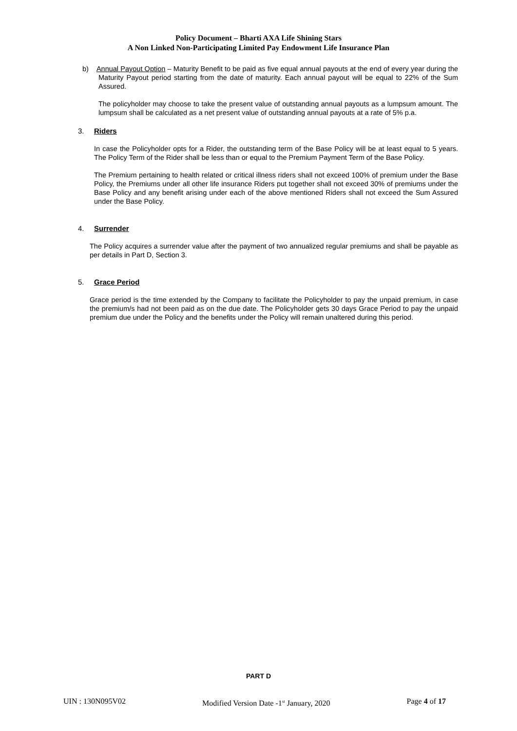Policy Document – Bharti AXA Life Shining Stars
A Non Linked Non-Participating Limited Pay Endowment Life Insurance Plan
b) Annual Payout Option – Maturity Benefit to be paid as five equal annual payouts at the end of every year during the Maturity Payout period starting from the date of maturity. Each annual payout will be equal to 22% of the Sum Assured.
The policyholder may choose to take the present value of outstanding annual payouts as a lumpsum amount. The lumpsum shall be calculated as a net present value of outstanding annual payouts at a rate of 5% p.a.
3. Riders
In case the Policyholder opts for a Rider, the outstanding term of the Base Policy will be at least equal to 5 years. The Policy Term of the Rider shall be less than or equal to the Premium Payment Term of the Base Policy.
The Premium pertaining to health related or critical illness riders shall not exceed 100% of premium under the Base Policy, the Premiums under all other life insurance Riders put together shall not exceed 30% of premiums under the Base Policy and any benefit arising under each of the above mentioned Riders shall not exceed the Sum Assured under the Base Policy.
4. Surrender
The Policy acquires a surrender value after the payment of two annualized regular premiums and shall be payable as per details in Part D, Section 3.
5. Grace Period
Grace period is the time extended by the Company to facilitate the Policyholder to pay the unpaid premium, in case the premium/s had not been paid as on the due date. The Policyholder gets 30 days Grace Period to pay the unpaid premium due under the Policy and the benefits under the Policy will remain unaltered during this period.
PART D
UIN : 130N095V02 Modified Version Date -1<sup>st</sup> January, 2020 Page 4 of 17